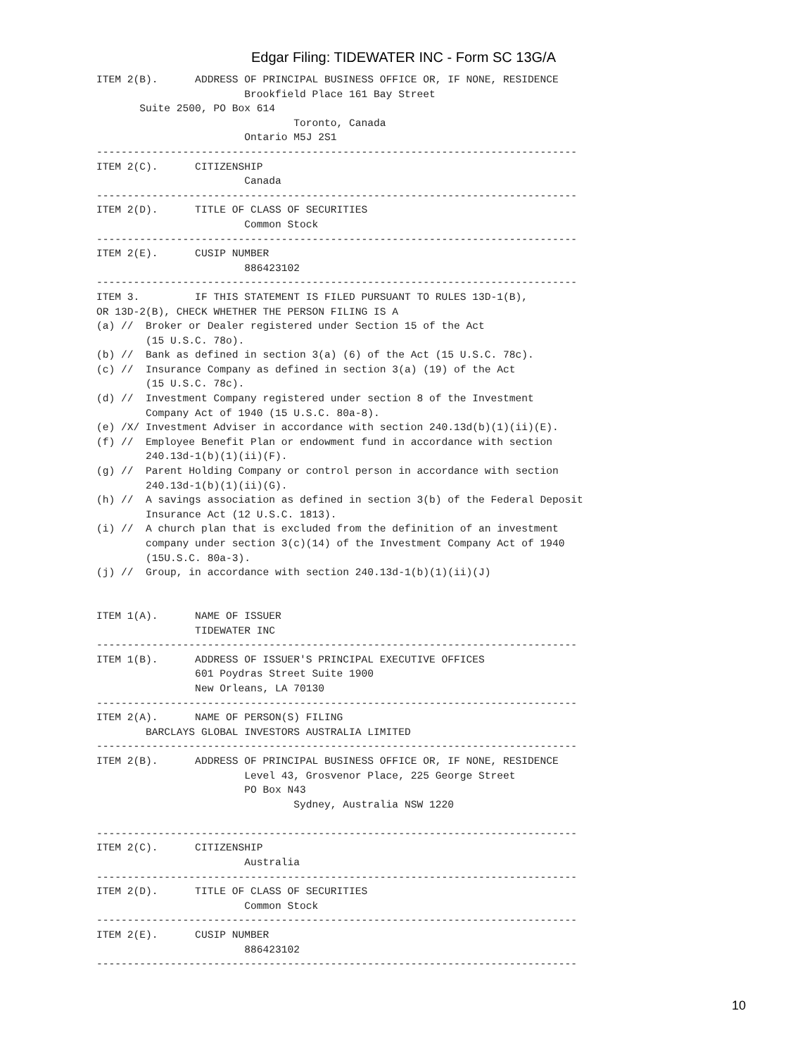Edgar Filing: TIDEWATER INC - Form SC 13G/A
ITEM 2(B).      ADDRESS OF PRINCIPAL BUSINESS OFFICE OR, IF NONE, RESIDENCE
                        Brookfield Place 161 Bay Street
       Suite 2500, PO Box 614
                                Toronto, Canada
                        Ontario M5J 2S1
------------------------------------------------------------------------------
ITEM 2(C).      CITIZENSHIP
                        Canada
------------------------------------------------------------------------------
ITEM 2(D).      TITLE OF CLASS OF SECURITIES
                        Common Stock
------------------------------------------------------------------------------
ITEM 2(E).      CUSIP NUMBER
                        886423102
------------------------------------------------------------------------------
ITEM 3.         IF THIS STATEMENT IS FILED PURSUANT TO RULES 13D-1(B),
OR 13D-2(B), CHECK WHETHER THE PERSON FILING IS A
(a) //  Broker or Dealer registered under Section 15 of the Act
        (15 U.S.C. 78o).
(b) //  Bank as defined in section 3(a) (6) of the Act (15 U.S.C. 78c).
(c) //  Insurance Company as defined in section 3(a) (19) of the Act
        (15 U.S.C. 78c).
(d) //  Investment Company registered under section 8 of the Investment
        Company Act of 1940 (15 U.S.C. 80a-8).
(e) /X/ Investment Adviser in accordance with section 240.13d(b)(1)(ii)(E).
(f) //  Employee Benefit Plan or endowment fund in accordance with section
        240.13d-1(b)(1)(ii)(F).
(g) //  Parent Holding Company or control person in accordance with section
        240.13d-1(b)(1)(ii)(G).
(h) //  A savings association as defined in section 3(b) of the Federal Deposit
        Insurance Act (12 U.S.C. 1813).
(i) //  A church plan that is excluded from the definition of an investment
        company under section 3(c)(14) of the Investment Company Act of 1940
        (15U.S.C. 80a-3).
(j) //  Group, in accordance with section 240.13d-1(b)(1)(ii)(J)


ITEM 1(A).      NAME OF ISSUER
                TIDEWATER INC
------------------------------------------------------------------------------
ITEM 1(B).      ADDRESS OF ISSUER'S PRINCIPAL EXECUTIVE OFFICES
                601 Poydras Street Suite 1900
                New Orleans, LA 70130
------------------------------------------------------------------------------
ITEM 2(A).      NAME OF PERSON(S) FILING
        BARCLAYS GLOBAL INVESTORS AUSTRALIA LIMITED
------------------------------------------------------------------------------
ITEM 2(B).      ADDRESS OF PRINCIPAL BUSINESS OFFICE OR, IF NONE, RESIDENCE
                        Level 43, Grosvenor Place, 225 George Street
                        PO Box N43
                                Sydney, Australia NSW 1220

------------------------------------------------------------------------------
ITEM 2(C).      CITIZENSHIP
                        Australia
------------------------------------------------------------------------------
ITEM 2(D).      TITLE OF CLASS OF SECURITIES
                        Common Stock
------------------------------------------------------------------------------
ITEM 2(E).      CUSIP NUMBER
                        886423102
------------------------------------------------------------------------------
10